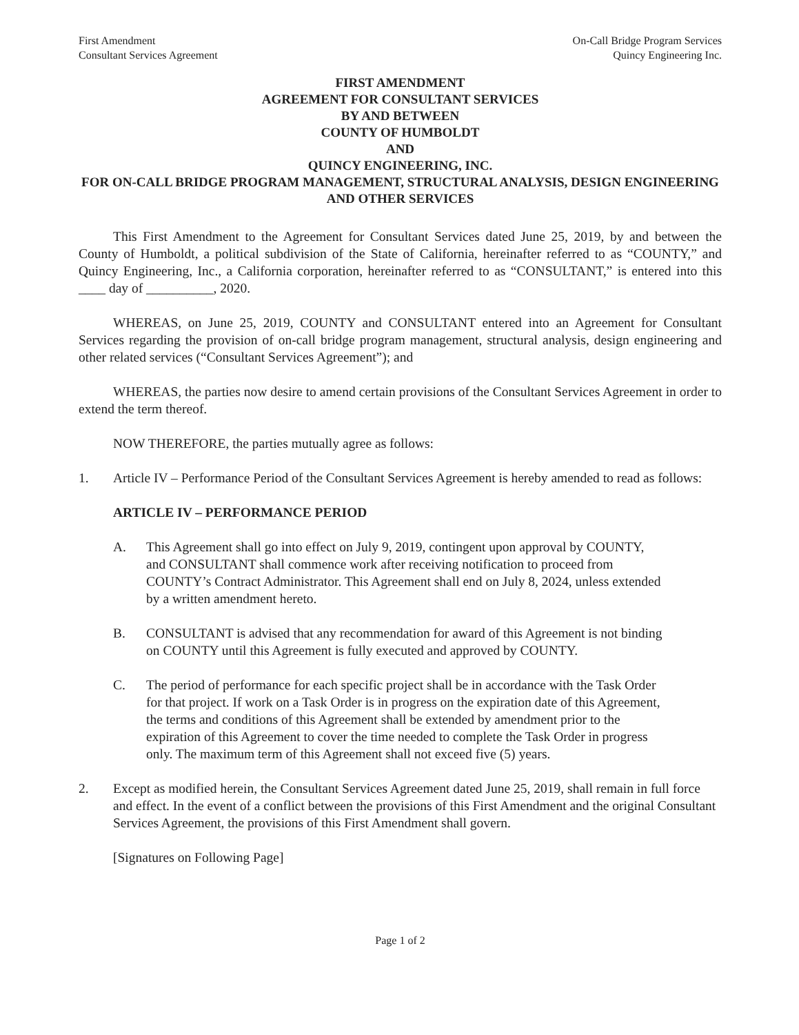First Amendment
Consultant Services Agreement
On-Call Bridge Program Services
Quincy Engineering Inc.
FIRST AMENDMENT
AGREEMENT FOR CONSULTANT SERVICES
BY AND BETWEEN
COUNTY OF HUMBOLDT
AND
QUINCY ENGINEERING, INC.
FOR ON-CALL BRIDGE PROGRAM MANAGEMENT, STRUCTURAL ANALYSIS, DESIGN ENGINEERING AND OTHER SERVICES
This First Amendment to the Agreement for Consultant Services dated June 25, 2019, by and between the County of Humboldt, a political subdivision of the State of California, hereinafter referred to as “COUNTY,” and Quincy Engineering, Inc., a California corporation, hereinafter referred to as “CONSULTANT,” is entered into this ____ day of __________, 2020.
WHEREAS, on June 25, 2019, COUNTY and CONSULTANT entered into an Agreement for Consultant Services regarding the provision of on-call bridge program management, structural analysis, design engineering and other related services (“Consultant Services Agreement”); and
WHEREAS, the parties now desire to amend certain provisions of the Consultant Services Agreement in order to extend the term thereof.
NOW THEREFORE, the parties mutually agree as follows:
1. Article IV – Performance Period of the Consultant Services Agreement is hereby amended to read as follows:
ARTICLE IV – PERFORMANCE PERIOD
A. This Agreement shall go into effect on July 9, 2019, contingent upon approval by COUNTY, and CONSULTANT shall commence work after receiving notification to proceed from COUNTY’s Contract Administrator. This Agreement shall end on July 8, 2024, unless extended by a written amendment hereto.
B. CONSULTANT is advised that any recommendation for award of this Agreement is not binding on COUNTY until this Agreement is fully executed and approved by COUNTY.
C. The period of performance for each specific project shall be in accordance with the Task Order for that project. If work on a Task Order is in progress on the expiration date of this Agreement, the terms and conditions of this Agreement shall be extended by amendment prior to the expiration of this Agreement to cover the time needed to complete the Task Order in progress only. The maximum term of this Agreement shall not exceed five (5) years.
2. Except as modified herein, the Consultant Services Agreement dated June 25, 2019, shall remain in full force and effect. In the event of a conflict between the provisions of this First Amendment and the original Consultant Services Agreement, the provisions of this First Amendment shall govern.
[Signatures on Following Page]
Page 1 of 2